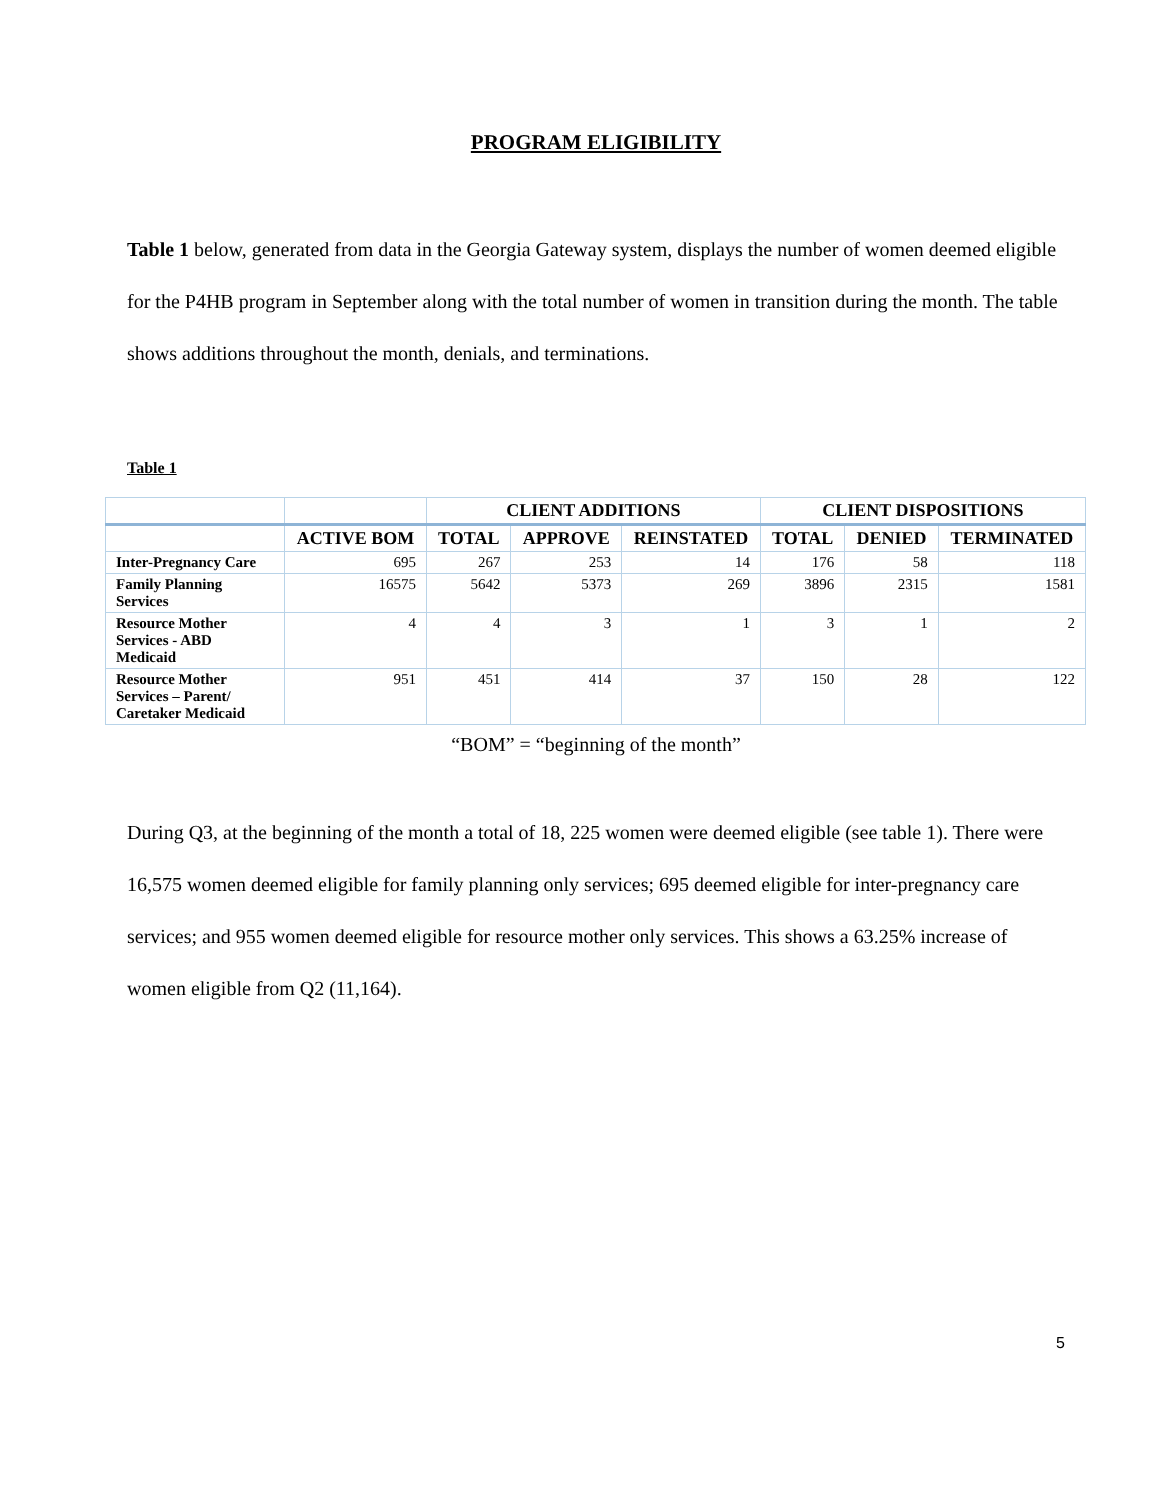PROGRAM ELIGIBILITY
Table 1 below, generated from data in the Georgia Gateway system, displays the number of women deemed eligible for the P4HB program in September along with the total number of women in transition during the month. The table shows additions throughout the month, denials, and terminations.
Table 1
| | | CLIENT ADDITIONS | | | CLIENT DISPOSITIONS | | |
| --- | --- | --- | --- | --- | --- | --- | --- |
| | ACTIVE BOM | TOTAL | APPROVE | REINSTATED | TOTAL | DENIED | TERMINATED |
| Inter-Pregnancy Care | 695 | 267 | 253 | 14 | 176 | 58 | 118 |
| Family Planning Services | 16575 | 5642 | 5373 | 269 | 3896 | 2315 | 1581 |
| Resource Mother Services - ABD Medicaid | 4 | 4 | 3 | 1 | 3 | 1 | 2 |
| Resource Mother Services – Parent/ Caretaker Medicaid | 951 | 451 | 414 | 37 | 150 | 28 | 122 |
“BOM” = “beginning of the month”
During Q3, at the beginning of the month a total of 18, 225 women were deemed eligible (see table 1). There were 16,575 women deemed eligible for family planning only services; 695 deemed eligible for inter-pregnancy care services; and 955 women deemed eligible for resource mother only services. This shows a 63.25% increase of women eligible from Q2 (11,164).
5